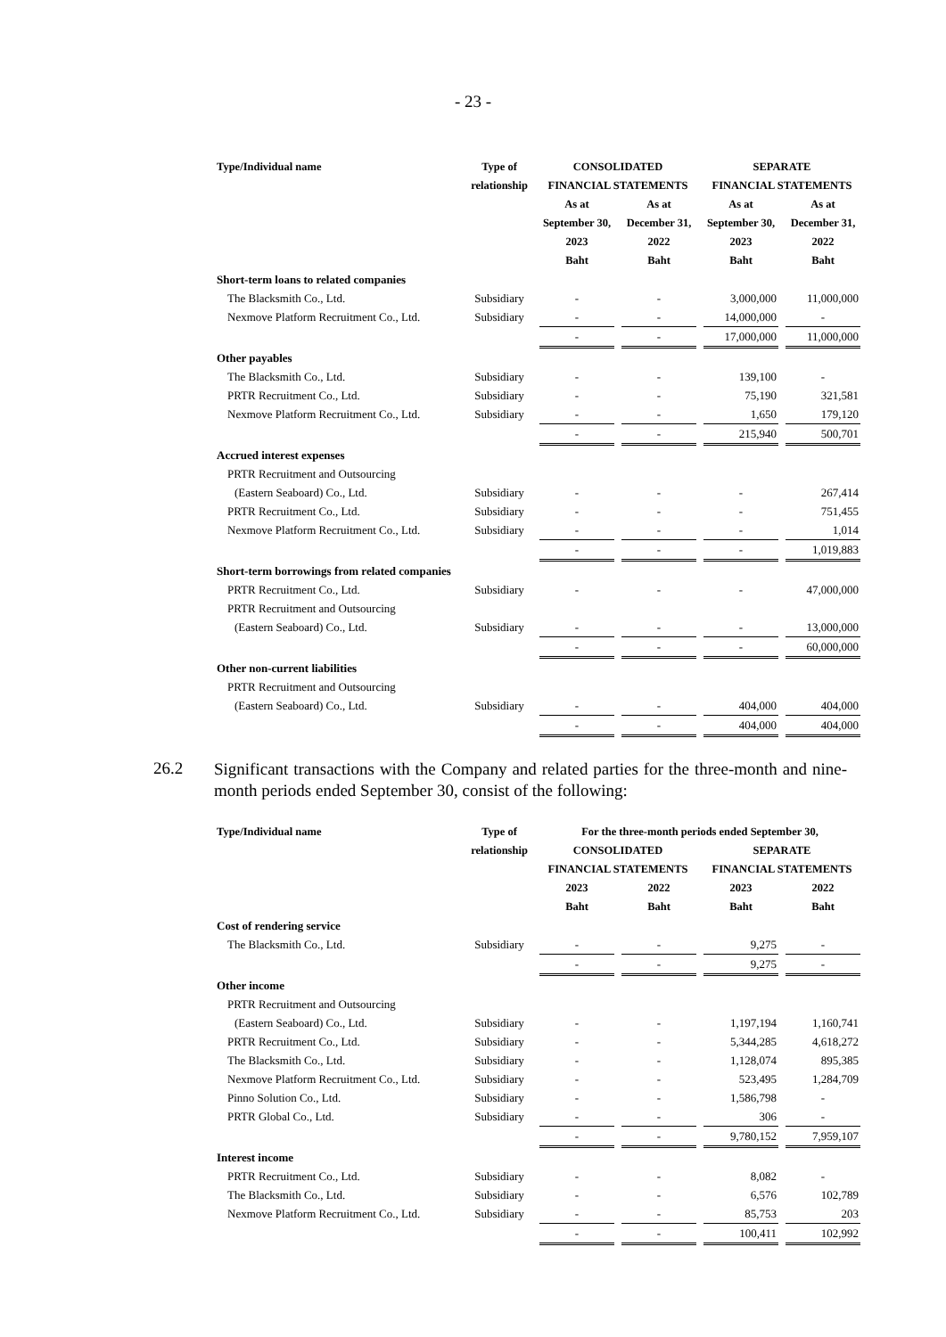- 23 -
| Type/Individual name | Type of | CONSOLIDATED | | SEPARATE | |
| --- | --- | --- | --- | --- | --- |
| | relationship | FINANCIAL STATEMENTS | | FINANCIAL STATEMENTS | |
| | | As at | As at | As at | As at |
| | | September 30, | December 31, | September 30, | December 31, |
| | | 2023 | 2022 | 2023 | 2022 |
| | | Baht | Baht | Baht | Baht |
| Short-term loans to related companies | | | | | |
| The Blacksmith Co., Ltd. | Subsidiary | - | - | 3,000,000 | 11,000,000 |
| Nexmove Platform Recruitment Co., Ltd. | Subsidiary | - | - | 14,000,000 | - |
| | | - | - | 17,000,000 | 11,000,000 |
| Other payables | | | | | |
| The Blacksmith Co., Ltd. | Subsidiary | - | - | 139,100 | - |
| PRTR Recruitment Co., Ltd. | Subsidiary | - | - | 75,190 | 321,581 |
| Nexmove Platform Recruitment Co., Ltd. | Subsidiary | - | - | 1,650 | 179,120 |
| | | - | - | 215,940 | 500,701 |
| Accrued interest expenses | | | | | |
| PRTR Recruitment and Outsourcing | | | | | |
| (Eastern Seaboard) Co., Ltd. | Subsidiary | - | - | - | 267,414 |
| PRTR Recruitment Co., Ltd. | Subsidiary | - | - | - | 751,455 |
| Nexmove Platform Recruitment Co., Ltd. | Subsidiary | - | - | - | 1,014 |
| | | - | - | - | 1,019,883 |
| Short-term borrowings from related companies | | | | | |
| PRTR Recruitment Co., Ltd. | Subsidiary | - | - | - | 47,000,000 |
| PRTR Recruitment and Outsourcing | | | | | |
| (Eastern Seaboard) Co., Ltd. | Subsidiary | - | - | - | 13,000,000 |
| | | - | - | - | 60,000,000 |
| Other non-current liabilities | | | | | |
| PRTR Recruitment and Outsourcing | | | | | |
| (Eastern Seaboard) Co., Ltd. | Subsidiary | - | - | 404,000 | 404,000 |
| | | - | - | 404,000 | 404,000 |
26.2
Significant transactions with the Company and related parties for the three-month and nine-month periods ended September 30, consist of the following:
| Type/Individual name | Type of | For the three-month periods ended September 30, | | | |
| --- | --- | --- | --- | --- | --- |
| | relationship | CONSOLIDATED | | SEPARATE | |
| | | FINANCIAL STATEMENTS | | FINANCIAL STATEMENTS | |
| | | 2023 | 2022 | 2023 | 2022 |
| | | Baht | Baht | Baht | Baht |
| Cost of rendering service | | | | | |
| The Blacksmith Co., Ltd. | Subsidiary | - | - | 9,275 | - |
| | | - | - | 9,275 | - |
| Other income | | | | | |
| PRTR Recruitment and Outsourcing | | | | | |
| (Eastern Seaboard) Co., Ltd. | Subsidiary | - | - | 1,197,194 | 1,160,741 |
| PRTR Recruitment Co., Ltd. | Subsidiary | - | - | 5,344,285 | 4,618,272 |
| The Blacksmith Co., Ltd. | Subsidiary | - | - | 1,128,074 | 895,385 |
| Nexmove Platform Recruitment Co., Ltd. | Subsidiary | - | - | 523,495 | 1,284,709 |
| Pinno Solution Co., Ltd. | Subsidiary | - | - | 1,586,798 | - |
| PRTR Global Co., Ltd. | Subsidiary | - | - | 306 | - |
| | | - | - | 9,780,152 | 7,959,107 |
| Interest income | | | | | |
| PRTR Recruitment Co., Ltd. | Subsidiary | - | - | 8,082 | - |
| The Blacksmith Co., Ltd. | Subsidiary | - | - | 6,576 | 102,789 |
| Nexmove Platform Recruitment Co., Ltd. | Subsidiary | - | - | 85,753 | 203 |
| | | - | - | 100,411 | 102,992 |